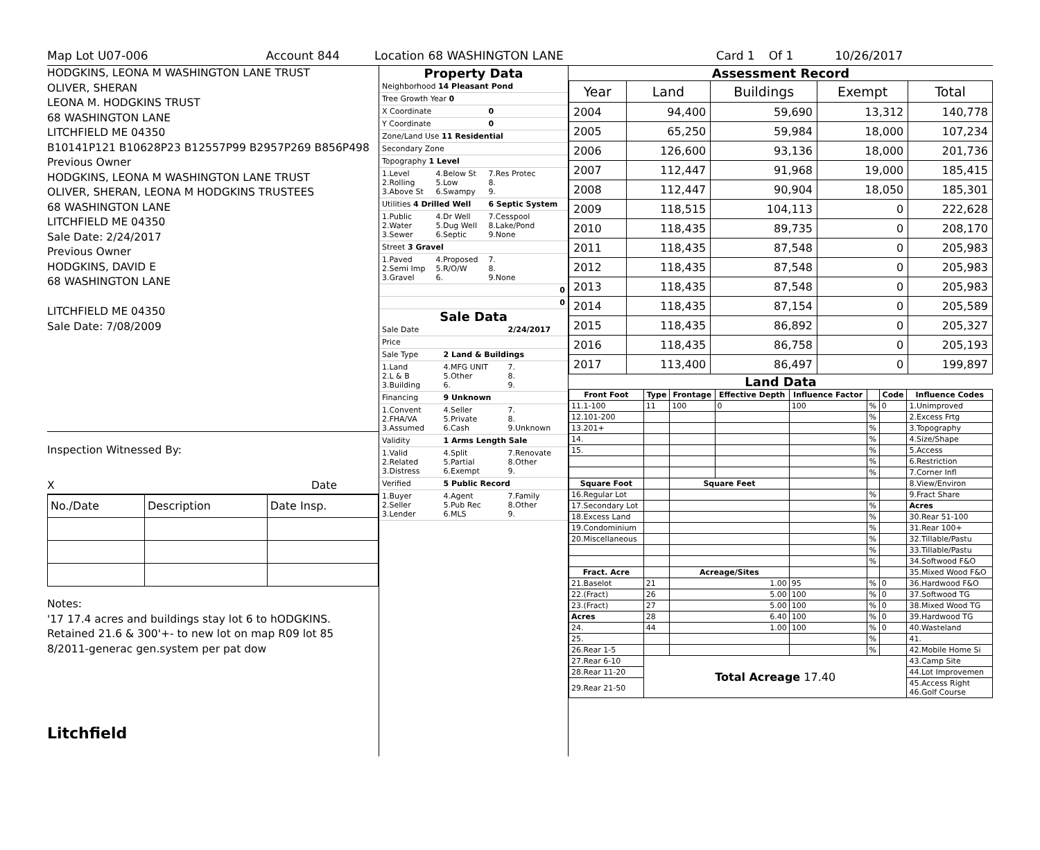Map Lot U07-006 Account 844 Location 68 WASHINGTON LANE Card 1 Of 1 10/26/2017
HODGKINS, LEONA M WASHINGTON LANE TRUST
OLIVER, SHERAN
LEONA M. HODGKINS TRUST
68 WASHINGTON LANE
LITCHFIELD ME 04350
B10141P121 B10628P23 B12557P99 B2957P269 B856P498
Previous Owner
HODGKINS, LEONA M WASHINGTON LANE TRUST
OLIVER, SHERAN, LEONA M HODGKINS TRUSTEES
68 WASHINGTON LANE
LITCHFIELD ME 04350
Sale Date: 2/24/2017
Previous Owner
HODGKINS, DAVID E
68 WASHINGTON LANE
LITCHFIELD ME 04350
Sale Date: 7/08/2009
Inspection Witnessed By:
X Date
| No./Date | Description | Date Insp. |
Notes:
'17 17.4 acres and buildings stay lot 6 to hODGKINS. Retained 21.6 & 300'+- to new lot on map R09 lot 85
8/2011-generac gen.system per pat dow
Litchfield
Property Data
| Neighborhood 14 Pleasant Pond | | |
| Tree Growth Year 0 | | |
| X Coordinate | | 0 |
| Y Coordinate | | 0 |
| Zone/Land Use 11 Residential | | |
| Secondary Zone | | |
| Topography 1 Level | | |
| 1.Level 2.Rolling 3.Above St | 4.Below St 5.Low 6.Swampy | 7.Res Protec 8. 9. |
| Utilities 4 Drilled Well | | 6 Septic System |
| 1.Public 2.Water 3.Sewer | 4.Dr Well 5.Dug Well 6.Septic | 7.Cesspool 8.Lake/Pond 9.None |
| Street 3 Gravel | | |
| 1.Paved 2.Semi Imp 3.Gravel | 4.Proposed 5.R/O/W 6. | 7. 8. 9.None |
| 0 | | |
| 0 | | |
Sale Data
| Sale Date | | 2/24/2017 |
| Price | | |
| Sale Type | 2 Land & Buildings | |
| 1.Land 2.L & B 3.Building | 4.MFG UNIT 5.Other 6. | 7. 8. 9. |
| Financing | 9 Unknown | |
| 1.Convent 2.FHA/VA 3.Assumed | 4.Seller 5.Private 6.Cash | 7. 8. 9.Unknown |
| Validity | 1 Arms Length Sale | |
| 1.Valid 2.Related 3.Distress | 4.Split 5.Partial 6.Exempt | 7.Renovate 8.Other 9. |
| Verified | 5 Public Record | |
| 1.Buyer 2.Seller 3.Lender | 4.Agent 5.Pub Rec 6.MLS | 7.Family 8.Other 9. |
Assessment Record
| Year | Land | Buildings | Exempt | Total |
| --- | --- | --- | --- | --- |
| 2004 | 94,400 | 59,690 | 13,312 | 140,778 |
| 2005 | 65,250 | 59,984 | 18,000 | 107,234 |
| 2006 | 126,600 | 93,136 | 18,000 | 201,736 |
| 2007 | 112,447 | 91,968 | 19,000 | 185,415 |
| 2008 | 112,447 | 90,904 | 18,050 | 185,301 |
| 2009 | 118,515 | 104,113 | 0 | 222,628 |
| 2010 | 118,435 | 89,735 | 0 | 208,170 |
| 2011 | 118,435 | 87,548 | 0 | 205,983 |
| 2012 | 118,435 | 87,548 | 0 | 205,983 |
| 2013 | 118,435 | 87,548 | 0 | 205,983 |
| 2014 | 118,435 | 87,154 | 0 | 205,589 |
| 2015 | 118,435 | 86,892 | 0 | 205,327 |
| 2016 | 118,435 | 86,758 | 0 | 205,193 |
| 2017 | 113,400 | 86,497 | 0 | 199,897 |
Land Data
| Front Foot | Type | Frontage | Effective Depth | Influence Factor | | Code | Influence Codes |
| --- | --- | --- | --- | --- | --- | --- | --- |
| 11.1-100 | 11 | 100 | 0 | 100 | % | 0 | 1.Unimproved |
| 12.101-200 | | | | | % | | 2.Excess Frtg |
| 13.201+ | | | | | % | | 3.Topography |
| 14. | | | | | % | | 4.Size/Shape |
| 15. | | | | | % | | 5.Access |
| | | | | | % | | 6.Restriction |
| | | | | | % | | 7.Corner Infl |
| Square Foot | | Square Feet | | | | | 8.View/Environ |
| 16.Regular Lot | | | | | % | | 9.Fract Share |
| 17.Secondary Lot | | | | | % | | Acres |
| 18.Excess Land | | | | | % | | 30.Rear 51-100 |
| 19.Condominium | | | | | % | | 31.Rear 100+ |
| 20.Miscellaneous | | | | | % | | 32.Tillable/Pastu |
| | | | | | % | | 33.Tillable/Pastu |
| | | | | | % | | 34.Softwood F&O |
| Fract. Acre | | Acreage/Sites | | | | | 35.Mixed Wood F&O |
| 21.Baselot | 21 | 1.00 | | 95 | % | 0 | 36.Hardwood F&O |
| 22.(Fract) | 26 | 5.00 | | 100 | % | 0 | 37.Softwood TG |
| 23.(Fract) | 27 | 5.00 | | 100 | % | 0 | 38.Mixed Wood TG |
| Acres | 28 | 6.40 | | 100 | % | 0 | 39.Hardwood TG |
| 24. | 44 | 1.00 | | 100 | % | 0 | 40.Wasteland |
| 25. | | | | | % | | 41. |
| 26.Rear 1-5 | | | | | % | | 42.Mobile Home Si |
| 27.Rear 6-10 | Total Acreage 17.40 | | | | | | 43.Camp Site |
| 28.Rear 11-20 | | | | | | | 44.Lot Improvemen |
| 29.Rear 21-50 | | | | | | | 45.Access Right 46.Golf Course |